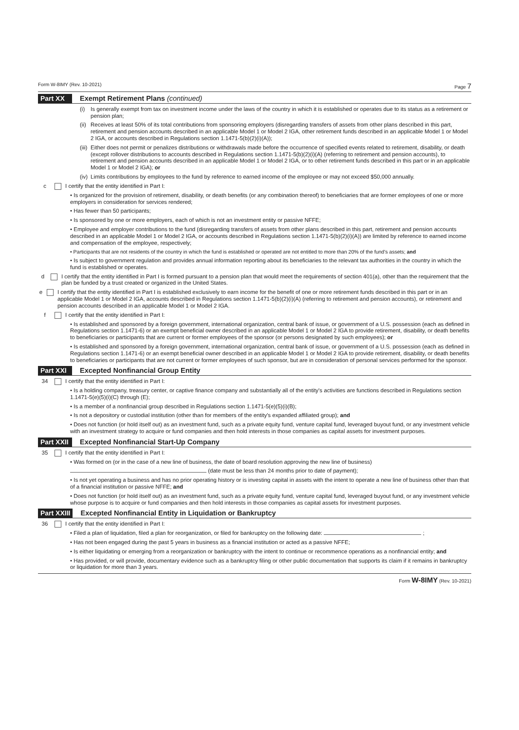Form W-8IMY (Rev. 10-2021) Page 7
Part XX Exempt Retirement Plans (continued)
(i) Is generally exempt from tax on investment income under the laws of the country in which it is established or operates due to its status as a retirement or pension plan;
(ii)
Receives at least 50% of its total contributions from sponsoring employers (disregarding transfers of assets from other plans described in this part, retirement and pension accounts described in an applicable Model 1 or Model 2 IGA, other retirement funds described in an applicable Model 1 or Model 2 IGA, or accounts described in Regulations section 1.1471-5(b)(2)(i)(A));
(iii)
Either does not permit or penalizes distributions or withdrawals made before the occurrence of specified events related to retirement, disability, or death (except rollover distributions to accounts described in Regulations section 1.1471-5(b)(2)(i)(A) (referring to retirement and pension accounts), to retirement and pension accounts described in an applicable Model 1 or Model 2 IGA, or to other retirement funds described in this part or in an applicable Model 1 or Model 2 IGA); or
(iv)
Limits contributions by employees to the fund by reference to earned income of the employee or may not exceed $50,000 annually.
c I certify that the entity identified in Part I:
• Is organized for the provision of retirement, disability, or death benefits (or any combination thereof) to beneficiaries that are former employees of one or more employers in consideration for services rendered;
• Has fewer than 50 participants;
• Is sponsored by one or more employers, each of which is not an investment entity or passive NFFE;
• Employee and employer contributions to the fund (disregarding transfers of assets from other plans described in this part, retirement and pension accounts described in an applicable Model 1 or Model 2 IGA, or accounts described in Regulations section 1.1471-5(b)(2)(i)(A)) are limited by reference to earned income and compensation of the employee, respectively;
• Participants that are not residents of the country in which the fund is established or operated are not entitled to more than 20% of the fund's assets; and
• Is subject to government regulation and provides annual information reporting about its beneficiaries to the relevant tax authorities in the country in which the fund is established or operates.
d I certify that the entity identified in Part I is formed pursuant to a pension plan that would meet the requirements of section 401(a), other than the requirement that the plan be funded by a trust created or organized in the United States.
e I certify that the entity identified in Part I is established exclusively to earn income for the benefit of one or more retirement funds described in this part or in an applicable Model 1 or Model 2 IGA, accounts described in Regulations section 1.1471-5(b)(2)(i)(A) (referring to retirement and pension accounts), or retirement and pension accounts described in an applicable Model 1 or Model 2 IGA.
f I certify that the entity identified in Part I:
• Is established and sponsored by a foreign government, international organization, central bank of issue, or government of a U.S. possession (each as defined in Regulations section 1.1471-6) or an exempt beneficial owner described in an applicable Model 1 or Model 2 IGA to provide retirement, disability, or death benefits to beneficiaries or participants that are current or former employees of the sponsor (or persons designated by such employees); or
• Is established and sponsored by a foreign government, international organization, central bank of issue, or government of a U.S. possession (each as defined in Regulations section 1.1471-6) or an exempt beneficial owner described in an applicable Model 1 or Model 2 IGA to provide retirement, disability, or death benefits to beneficiaries or participants that are not current or former employees of such sponsor, but are in consideration of personal services performed for the sponsor.
Part XXI Excepted Nonfinancial Group Entity
34 I certify that the entity identified in Part I:
• Is a holding company, treasury center, or captive finance company and substantially all of the entity's activities are functions described in Regulations section 1.1471-5(e)(5)(i)(C) through (E);
• Is a member of a nonfinancial group described in Regulations section 1.1471-5(e)(5)(i)(B);
• Is not a depository or custodial institution (other than for members of the entity's expanded affiliated group); and
• Does not function (or hold itself out) as an investment fund, such as a private equity fund, venture capital fund, leveraged buyout fund, or any investment vehicle with an investment strategy to acquire or fund companies and then hold interests in those companies as capital assets for investment purposes.
Part XXII Excepted Nonfinancial Start-Up Company
35 I certify that the entity identified in Part I:
• Was formed on (or in the case of a new line of business, the date of board resolution approving the new line of business)
(date must be less than 24 months prior to date of payment);
• Is not yet operating a business and has no prior operating history or is investing capital in assets with the intent to operate a new line of business other than that of a financial institution or passive NFFE; and
• Does not function (or hold itself out) as an investment fund, such as a private equity fund, venture capital fund, leveraged buyout fund, or any investment vehicle whose purpose is to acquire or fund companies and then hold interests in those companies as capital assets for investment purposes.
Part XXIII Excepted Nonfinancial Entity in Liquidation or Bankruptcy
36 I certify that the entity identified in Part I:
• Filed a plan of liquidation, filed a plan for reorganization, or filed for bankruptcy on the following date: ;
• Has not been engaged during the past 5 years in business as a financial institution or acted as a passive NFFE;
• Is either liquidating or emerging from a reorganization or bankruptcy with the intent to continue or recommence operations as a nonfinancial entity; and
• Has provided, or will provide, documentary evidence such as a bankruptcy filing or other public documentation that supports its claim if it remains in bankruptcy or liquidation for more than 3 years.
Form W-8IMY (Rev. 10-2021)